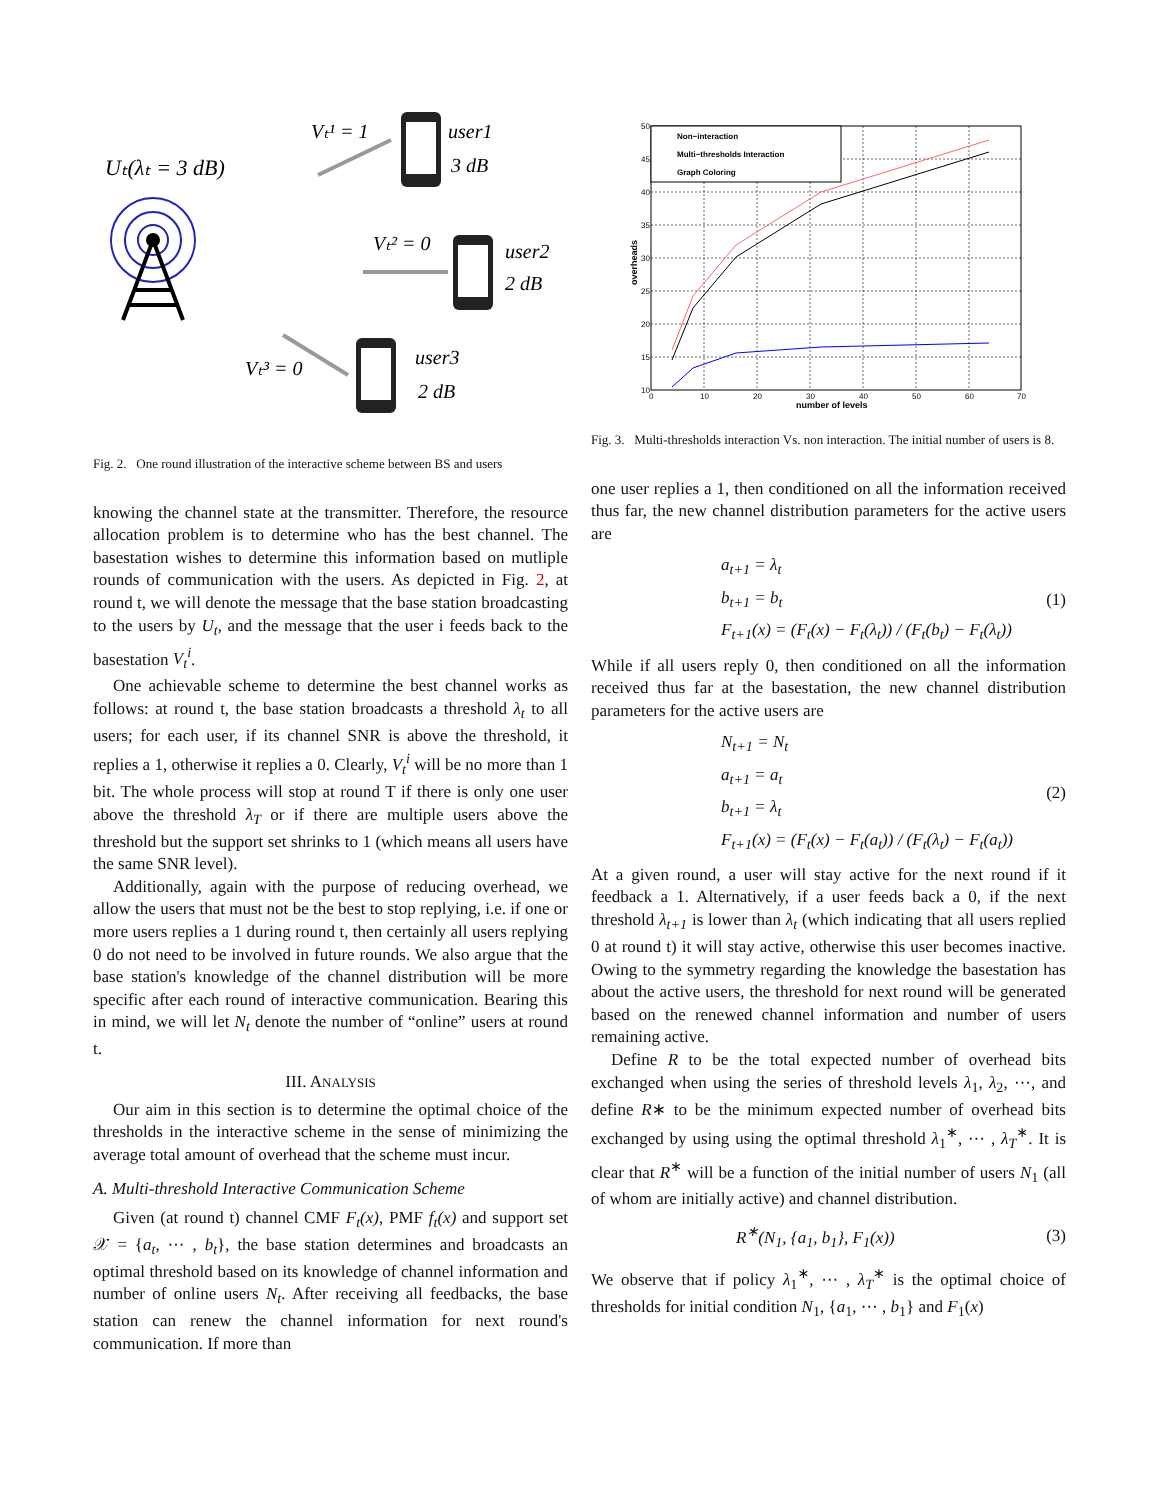Uₜ(λₜ = 3 dB)
Vₜ¹ = 1
user1
3 dB
Vₜ² = 0
user2
2 dB
Vₜ³ = 0
user3
2 dB
Fig. 2. One round illustration of the interactive scheme between BS and users
knowing the channel state at the transmitter. Therefore, the resource allocation problem is to determine who has the best channel. The basestation wishes to determine this information based on mutliple rounds of communication with the users. As depicted in Fig. 2, at round t, we will denote the message that the base station broadcasting to the users by U<sub>t</sub>, and the message that the user i feeds back to the basestation V<sub>t</sub><sup>i</sup>.
One achievable scheme to determine the best channel works as follows: at round t, the base station broadcasts a threshold λ<sub>t</sub> to all users; for each user, if its channel SNR is above the threshold, it replies a 1, otherwise it replies a 0. Clearly, V<sub>t</sub><sup>i</sup> will be no more than 1 bit. The whole process will stop at round T if there is only one user above the threshold λ<sub>T</sub> or if there are multiple users above the threshold but the support set shrinks to 1 (which means all users have the same SNR level).
Additionally, again with the purpose of reducing overhead, we allow the users that must not be the best to stop replying, i.e. if one or more users replies a 1 during round t, then certainly all users replying 0 do not need to be involved in future rounds. We also argue that the base station's knowledge of the channel distribution will be more specific after each round of interactive communication. Bearing this in mind, we will let N<sub>t</sub> denote the number of “online” users at round t.
III. ANALYSIS
Our aim in this section is to determine the optimal choice of the thresholds in the interactive scheme in the sense of minimizing the average total amount of overhead that the scheme must incur.
A. Multi-threshold Interactive Communication Scheme
Given (at round t) channel CMF F<sub>t</sub>(x), PMF f<sub>t</sub>(x) and support set 𝒳 = {a<sub>t</sub>, ⋯ , b<sub>t</sub>}, the base station determines and broadcasts an optimal threshold based on its knowledge of channel information and number of online users N<sub>t</sub>. After receiving all feedbacks, the base station can renew the channel information for next round's communication. If more than
Non−interaction
Multi−thresholds Interaction
Graph Coloring
50
45
40
35
30
25
20
15
10
0
10
20
30
40
50
60
70
number of levels
overheads
Fig. 3. Multi-thresholds interaction Vs. non interaction. The initial number of users is 8.
one user replies a 1, then conditioned on all the information received thus far, the new channel distribution parameters for the active users are
a<sub>t+1</sub> = λ<sub>t</sub>
b<sub>t+1</sub> = b<sub>t</sub>
F<sub>t+1</sub>(x) = (F<sub>t</sub>(x) − F<sub>t</sub>(λ<sub>t</sub>)) / (F<sub>t</sub>(b<sub>t</sub>) − F<sub>t</sub>(λ<sub>t</sub>))
(1)
While if all users reply 0, then conditioned on all the information received thus far at the basestation, the new channel distribution parameters for the active users are
N<sub>t+1</sub> = N<sub>t</sub>
a<sub>t+1</sub> = a<sub>t</sub>
b<sub>t+1</sub> = λ<sub>t</sub>
F<sub>t+1</sub>(x) = (F<sub>t</sub>(x) − F<sub>t</sub>(a<sub>t</sub>)) / (F<sub>t</sub>(λ<sub>t</sub>) − F<sub>t</sub>(a<sub>t</sub>))
(2)
At a given round, a user will stay active for the next round if it feedback a 1. Alternatively, if a user feeds back a 0, if the next threshold λ<sub>t+1</sub> is lower than λ<sub>t</sub> (which indicating that all users replied 0 at round t) it will stay active, otherwise this user becomes inactive. Owing to the symmetry regarding the knowledge the basestation has about the active users, the threshold for next round will be generated based on the renewed channel information and number of users remaining active.
Define R to be the total expected number of overhead bits exchanged when using the series of threshold levels λ<sub>1</sub>, λ<sub>2</sub>, ⋯, and define R∗ to be the minimum expected number of overhead bits exchanged by using using the optimal threshold λ<sub>1</sub><sup>∗</sup>, ⋯ , λ<sub>T</sub><sup>∗</sup>. It is clear that R<sup>∗</sup> will be a function of the initial number of users N<sub>1</sub> (all of whom are initially active) and channel distribution.
R<sup>∗</sup>(N<sub>1</sub>, {a<sub>1</sub>, b<sub>1</sub>}, F<sub>1</sub>(x))
(3)
We observe that if policy λ<sub>1</sub><sup>∗</sup>, ⋯ , λ<sub>T</sub><sup>∗</sup> is the optimal choice of thresholds for initial condition N<sub>1</sub>, {a<sub>1</sub>, ⋯ , b<sub>1</sub>} and F<sub>1</sub>(x)